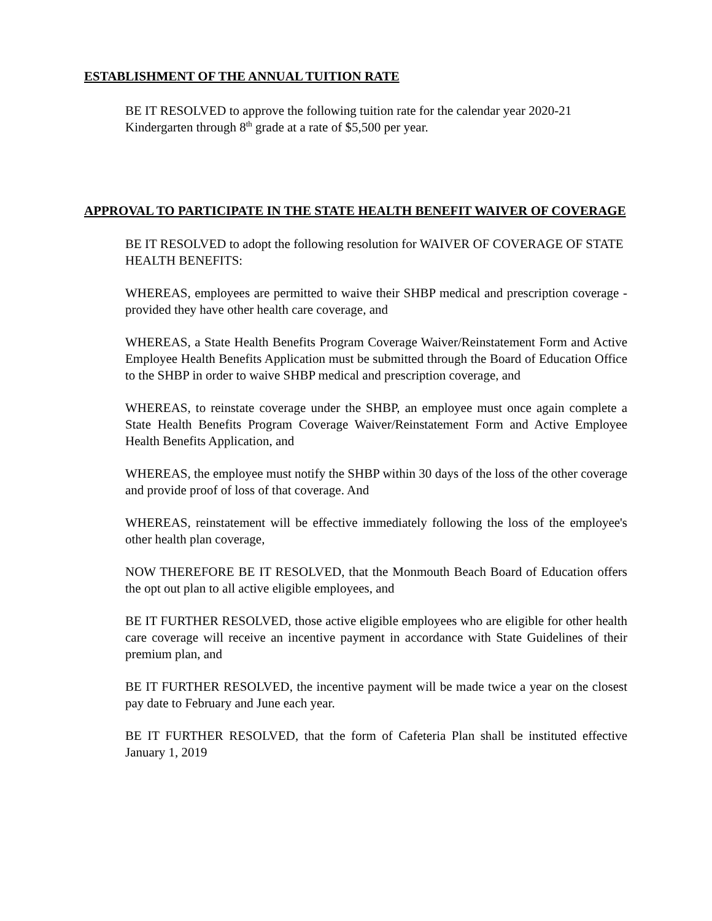ESTABLISHMENT OF THE ANNUAL TUITION RATE
BE IT RESOLVED to approve the following tuition rate for the calendar year 2020-21
Kindergarten through 8<sup>th</sup> grade at a rate of $5,500 per year.
APPROVAL TO PARTICIPATE IN THE STATE HEALTH BENEFIT WAIVER OF COVERAGE
BE IT RESOLVED to adopt the following resolution for WAIVER OF COVERAGE OF STATE HEALTH BENEFITS:
WHEREAS, employees are permitted to waive their SHBP medical and prescription coverage - provided they have other health care coverage, and
WHEREAS, a State Health Benefits Program Coverage Waiver/Reinstatement Form and Active Employee Health Benefits Application must be submitted through the Board of Education Office to the SHBP in order to waive SHBP medical and prescription coverage, and
WHEREAS, to reinstate coverage under the SHBP, an employee must once again complete a State Health Benefits Program Coverage Waiver/Reinstatement Form and Active Employee Health Benefits Application, and
WHEREAS, the employee must notify the SHBP within 30 days of the loss of the other coverage and provide proof of loss of that coverage. And
WHEREAS, reinstatement will be effective immediately following the loss of the employee's other health plan coverage,
NOW THEREFORE BE IT RESOLVED, that the Monmouth Beach Board of Education offers the opt out plan to all active eligible employees, and
BE IT FURTHER RESOLVED, those active eligible employees who are eligible for other health care coverage will receive an incentive payment in accordance with State Guidelines of their premium plan, and
BE IT FURTHER RESOLVED, the incentive payment will be made twice a year on the closest pay date to February and June each year.
BE IT FURTHER RESOLVED, that the form of Cafeteria Plan shall be instituted effective January 1, 2019